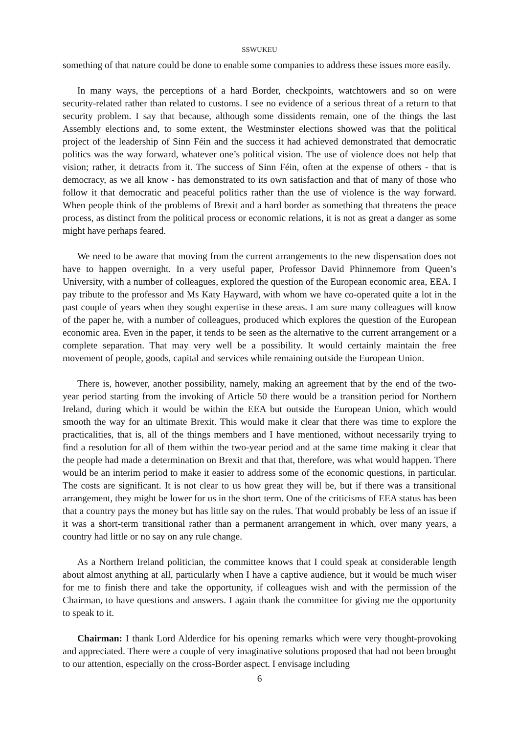SSWUKEU
something of that nature could be done to enable some companies to address these issues more easily.
In many ways, the perceptions of a hard Border, checkpoints, watchtowers and so on were security-related rather than related to customs. I see no evidence of a serious threat of a return to that security problem. I say that because, although some dissidents remain, one of the things the last Assembly elections and, to some extent, the Westminster elections showed was that the political project of the leadership of Sinn Féin and the success it had achieved demonstrated that democratic politics was the way forward, whatever one’s political vision. The use of violence does not help that vision; rather, it detracts from it. The success of Sinn Féin, often at the expense of others - that is democracy, as we all know - has demonstrated to its own satisfaction and that of many of those who follow it that democratic and peaceful politics rather than the use of violence is the way forward. When people think of the problems of Brexit and a hard border as something that threatens the peace process, as distinct from the political process or economic relations, it is not as great a danger as some might have perhaps feared.
We need to be aware that moving from the current arrangements to the new dispensation does not have to happen overnight. In a very useful paper, Professor David Phinnemore from Queen’s University, with a number of colleagues, explored the question of the European economic area, EEA. I pay tribute to the professor and Ms Katy Hayward, with whom we have co-operated quite a lot in the past couple of years when they sought expertise in these areas. I am sure many colleagues will know of the paper he, with a number of colleagues, produced which explores the question of the European economic area. Even in the paper, it tends to be seen as the alternative to the current arrangement or a complete separation. That may very well be a possibility. It would certainly maintain the free movement of people, goods, capital and services while remaining outside the European Union.
There is, however, another possibility, namely, making an agreement that by the end of the two-year period starting from the invoking of Article 50 there would be a transition period for Northern Ireland, during which it would be within the EEA but outside the European Union, which would smooth the way for an ultimate Brexit. This would make it clear that there was time to explore the practicalities, that is, all of the things members and I have mentioned, without necessarily trying to find a resolution for all of them within the two-year period and at the same time making it clear that the people had made a determination on Brexit and that that, therefore, was what would happen. There would be an interim period to make it easier to address some of the economic questions, in particular. The costs are significant. It is not clear to us how great they will be, but if there was a transitional arrangement, they might be lower for us in the short term. One of the criticisms of EEA status has been that a country pays the money but has little say on the rules. That would probably be less of an issue if it was a short-term transitional rather than a permanent arrangement in which, over many years, a country had little or no say on any rule change.
As a Northern Ireland politician, the committee knows that I could speak at considerable length about almost anything at all, particularly when I have a captive audience, but it would be much wiser for me to finish there and take the opportunity, if colleagues wish and with the permission of the Chairman, to have questions and answers. I again thank the committee for giving me the opportunity to speak to it.
Chairman: I thank Lord Alderdice for his opening remarks which were very thought-provoking and appreciated. There were a couple of very imaginative solutions proposed that had not been brought to our attention, especially on the cross-Border aspect. I envisage including
6